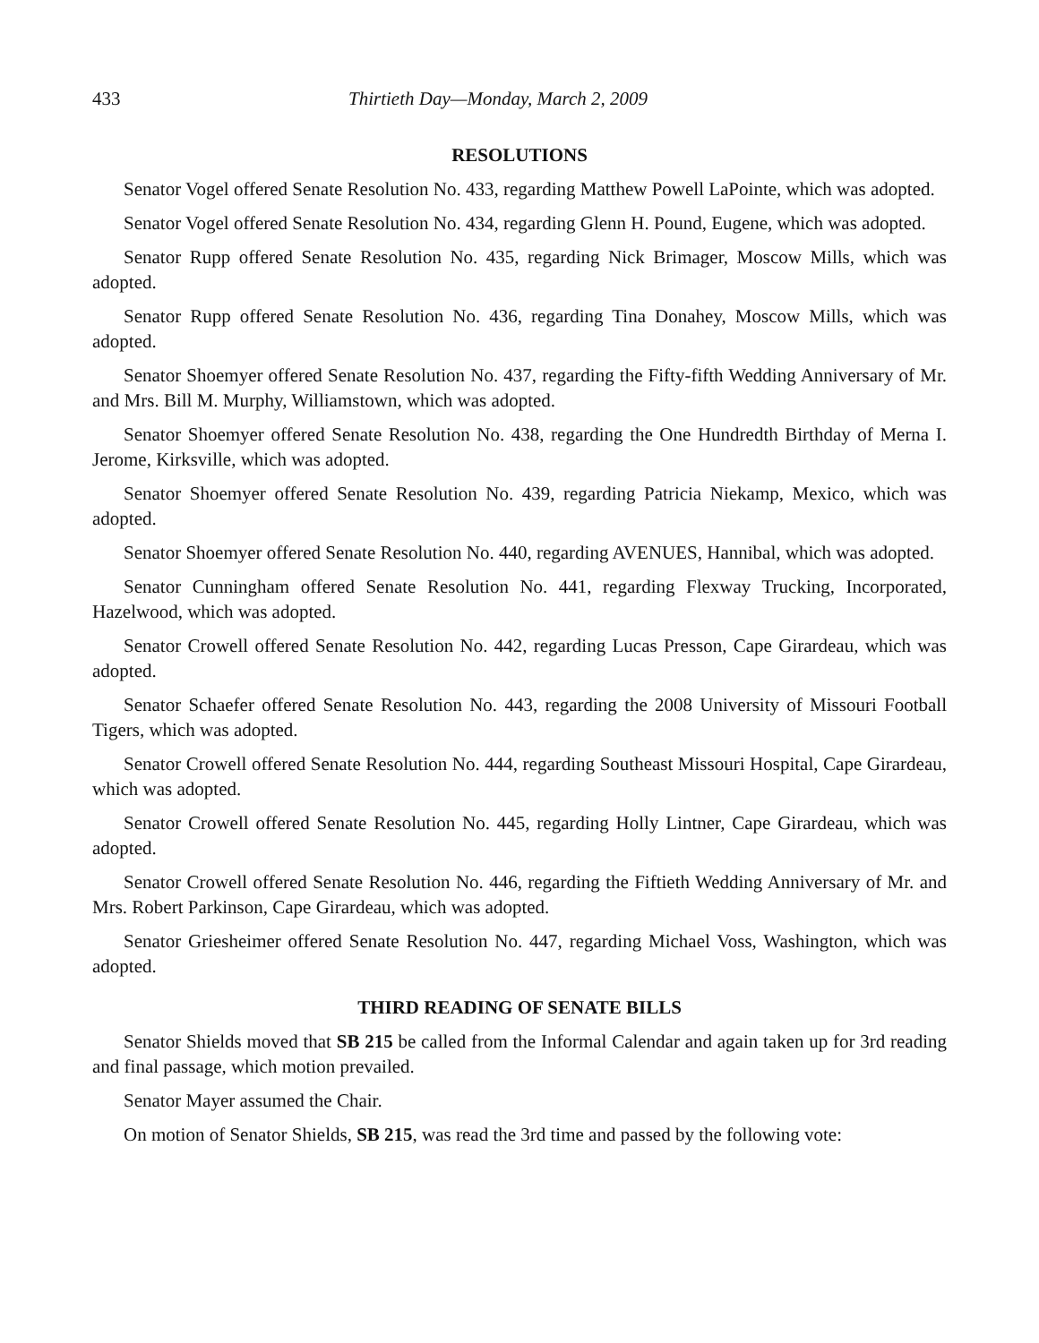433 Thirtieth Day—Monday, March 2, 2009
RESOLUTIONS
Senator Vogel offered Senate Resolution No. 433, regarding Matthew Powell LaPointe, which was adopted.
Senator Vogel offered Senate Resolution No. 434, regarding Glenn H. Pound, Eugene, which was adopted.
Senator Rupp offered Senate Resolution No. 435, regarding Nick Brimager, Moscow Mills, which was adopted.
Senator Rupp offered Senate Resolution No. 436, regarding Tina Donahey, Moscow Mills, which was adopted.
Senator Shoemyer offered Senate Resolution No. 437, regarding the Fifty-fifth Wedding Anniversary of Mr. and Mrs. Bill M. Murphy, Williamstown, which was adopted.
Senator Shoemyer offered Senate Resolution No. 438, regarding the One Hundredth Birthday of Merna I. Jerome, Kirksville, which was adopted.
Senator Shoemyer offered Senate Resolution No. 439, regarding Patricia Niekamp, Mexico, which was adopted.
Senator Shoemyer offered Senate Resolution No. 440, regarding AVENUES, Hannibal, which was adopted.
Senator Cunningham offered Senate Resolution No. 441, regarding Flexway Trucking, Incorporated, Hazelwood, which was adopted.
Senator Crowell offered Senate Resolution No. 442, regarding Lucas Presson, Cape Girardeau, which was adopted.
Senator Schaefer offered Senate Resolution No. 443, regarding the 2008 University of Missouri Football Tigers, which was adopted.
Senator Crowell offered Senate Resolution No. 444, regarding Southeast Missouri Hospital, Cape Girardeau, which was adopted.
Senator Crowell offered Senate Resolution No. 445, regarding Holly Lintner, Cape Girardeau, which was adopted.
Senator Crowell offered Senate Resolution No. 446, regarding the Fiftieth Wedding Anniversary of Mr. and Mrs. Robert Parkinson, Cape Girardeau, which was adopted.
Senator Griesheimer offered Senate Resolution No. 447, regarding Michael Voss, Washington, which was adopted.
THIRD READING OF SENATE BILLS
Senator Shields moved that SB 215 be called from the Informal Calendar and again taken up for 3rd reading and final passage, which motion prevailed.
Senator Mayer assumed the Chair.
On motion of Senator Shields, SB 215, was read the 3rd time and passed by the following vote: